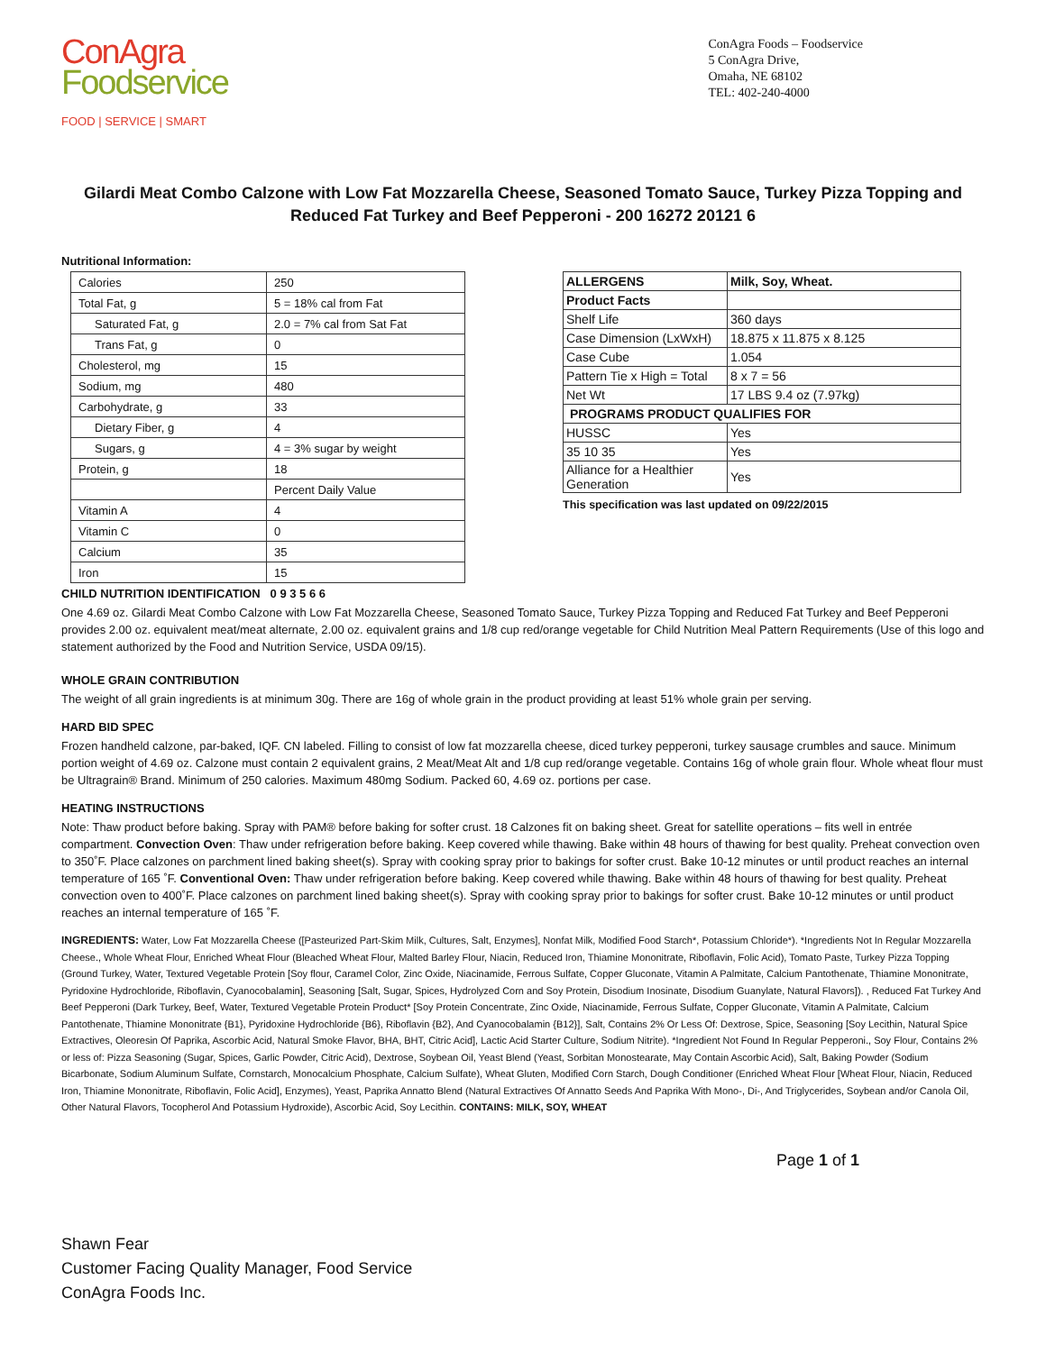ConAgra
Foodservice
FOOD | SERVICE | SMART
ConAgra Foods – Foodservice
5 ConAgra Drive,
Omaha, NE 68102
TEL: 402-240-4000
Gilardi Meat Combo Calzone with Low Fat Mozzarella Cheese, Seasoned Tomato Sauce, Turkey Pizza Topping and Reduced Fat Turkey and Beef Pepperoni - 200 16272 20121 6
Nutritional Information:
| Calories | 250 |
| Total Fat, g | 5 = 18% cal from Fat |
| Saturated Fat, g | 2.0 = 7% cal from Sat Fat |
| Trans Fat, g | 0 |
| Cholesterol, mg | 15 |
| Sodium, mg | 480 |
| Carbohydrate, g | 33 |
| Dietary Fiber, g | 4 |
| Sugars, g | 4 = 3% sugar by weight |
| Protein, g | 18 |
| | Percent Daily Value |
| Vitamin A | 4 |
| Vitamin C | 0 |
| Calcium | 35 |
| Iron | 15 |
| ALLERGENS | Milk, Soy, Wheat. |
| Product Facts | |
| Shelf Life | 360 days |
| Case Dimension (LxWxH) | 18.875 x 11.875 x 8.125 |
| Case Cube | 1.054 |
| Pattern Tie x High = Total | 8 x 7 = 56 |
| Net Wt | 17 LBS 9.4 oz (7.97kg) |
| PROGRAMS PRODUCT QUALIFIES FOR | |
| HUSSC | Yes |
| 35 10 35 | Yes |
| Alliance for a Healthier Generation | Yes |
This specification was last updated on 09/22/2015
CHILD NUTRITION IDENTIFICATION 0 9 3 5 6 6
One 4.69 oz. Gilardi Meat Combo Calzone with Low Fat Mozzarella Cheese, Seasoned Tomato Sauce, Turkey Pizza Topping and Reduced Fat Turkey and Beef Pepperoni provides 2.00 oz. equivalent meat/meat alternate, 2.00 oz. equivalent grains and 1/8 cup red/orange vegetable for Child Nutrition Meal Pattern Requirements (Use of this logo and statement authorized by the Food and Nutrition Service, USDA 09/15).
WHOLE GRAIN CONTRIBUTION
The weight of all grain ingredients is at minimum 30g. There are 16g of whole grain in the product providing at least 51% whole grain per serving.
HARD BID SPEC
Frozen handheld calzone, par-baked, IQF. CN labeled. Filling to consist of low fat mozzarella cheese, diced turkey pepperoni, turkey sausage crumbles and sauce. Minimum portion weight of 4.69 oz. Calzone must contain 2 equivalent grains, 2 Meat/Meat Alt and 1/8 cup red/orange vegetable. Contains 16g of whole grain flour. Whole wheat flour must be Ultragrain® Brand. Minimum of 250 calories. Maximum 480mg Sodium. Packed 60, 4.69 oz. portions per case.
HEATING INSTRUCTIONS
Note: Thaw product before baking. Spray with PAM® before baking for softer crust. 18 Calzones fit on baking sheet. Great for satellite operations – fits well in entrée compartment. Convection Oven: Thaw under refrigeration before baking. Keep covered while thawing. Bake within 48 hours of thawing for best quality. Preheat convection oven to 350˚F. Place calzones on parchment lined baking sheet(s). Spray with cooking spray prior to bakings for softer crust. Bake 10-12 minutes or until product reaches an internal temperature of 165 ˚F. Conventional Oven: Thaw under refrigeration before baking. Keep covered while thawing. Bake within 48 hours of thawing for best quality. Preheat convection oven to 400˚F. Place calzones on parchment lined baking sheet(s). Spray with cooking spray prior to bakings for softer crust. Bake 10-12 minutes or until product reaches an internal temperature of 165 ˚F.
INGREDIENTS: Water, Low Fat Mozzarella Cheese ([Pasteurized Part-Skim Milk, Cultures, Salt, Enzymes], Nonfat Milk, Modified Food Starch*, Potassium Chloride*). *Ingredients Not In Regular Mozzarella Cheese., Whole Wheat Flour, Enriched Wheat Flour (Bleached Wheat Flour, Malted Barley Flour, Niacin, Reduced Iron, Thiamine Mononitrate, Riboflavin, Folic Acid), Tomato Paste, Turkey Pizza Topping (Ground Turkey, Water, Textured Vegetable Protein [Soy flour, Caramel Color, Zinc Oxide, Niacinamide, Ferrous Sulfate, Copper Gluconate, Vitamin A Palmitate, Calcium Pantothenate, Thiamine Mononitrate, Pyridoxine Hydrochloride, Riboflavin, Cyanocobalamin], Seasoning [Salt, Sugar, Spices, Hydrolyzed Corn and Soy Protein, Disodium Inosinate, Disodium Guanylate, Natural Flavors]). , Reduced Fat Turkey And Beef Pepperoni (Dark Turkey, Beef, Water, Textured Vegetable Protein Product* [Soy Protein Concentrate, Zinc Oxide, Niacinamide, Ferrous Sulfate, Copper Gluconate, Vitamin A Palmitate, Calcium Pantothenate, Thiamine Mononitrate {B1}, Pyridoxine Hydrochloride {B6}, Riboflavin {B2}, And Cyanocobalamin {B12}], Salt, Contains 2% Or Less Of: Dextrose, Spice, Seasoning [Soy Lecithin, Natural Spice Extractives, Oleoresin Of Paprika, Ascorbic Acid, Natural Smoke Flavor, BHA, BHT, Citric Acid], Lactic Acid Starter Culture, Sodium Nitrite). *Ingredient Not Found In Regular Pepperoni., Soy Flour, Contains 2% or less of: Pizza Seasoning (Sugar, Spices, Garlic Powder, Citric Acid), Dextrose, Soybean Oil, Yeast Blend (Yeast, Sorbitan Monostearate, May Contain Ascorbic Acid), Salt, Baking Powder (Sodium Bicarbonate, Sodium Aluminum Sulfate, Cornstarch, Monocalcium Phosphate, Calcium Sulfate), Wheat Gluten, Modified Corn Starch, Dough Conditioner (Enriched Wheat Flour [Wheat Flour, Niacin, Reduced Iron, Thiamine Mononitrate, Riboflavin, Folic Acid], Enzymes), Yeast, Paprika Annatto Blend (Natural Extractives Of Annatto Seeds And Paprika With Mono-, Di-, And Triglycerides, Soybean and/or Canola Oil, Other Natural Flavors, Tocopherol And Potassium Hydroxide), Ascorbic Acid, Soy Lecithin. CONTAINS: MILK, SOY, WHEAT
Page 1 of 1
Shawn Fear
Customer Facing Quality Manager, Food Service
ConAgra Foods Inc.